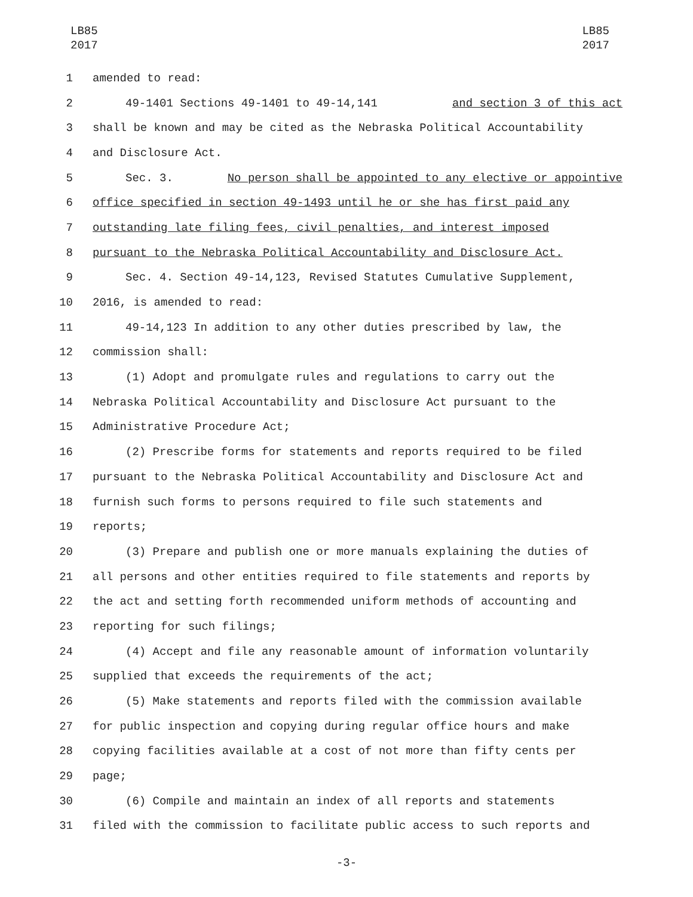LB85
2017
LB85
2017
1 amended to read:
2 49-1401 Sections 49-1401 to 49-14,141 and section 3 of this act
3 shall be known and may be cited as the Nebraska Political Accountability
4 and Disclosure Act.
5 Sec. 3. No person shall be appointed to any elective or appointive
6 office specified in section 49-1493 until he or she has first paid any
7 outstanding late filing fees, civil penalties, and interest imposed
8 pursuant to the Nebraska Political Accountability and Disclosure Act.
9 Sec. 4. Section 49-14,123, Revised Statutes Cumulative Supplement,
10 2016, is amended to read:
11 49-14,123 In addition to any other duties prescribed by law, the
12 commission shall:
13 (1) Adopt and promulgate rules and regulations to carry out the
14 Nebraska Political Accountability and Disclosure Act pursuant to the
15 Administrative Procedure Act;
16 (2) Prescribe forms for statements and reports required to be filed
17 pursuant to the Nebraska Political Accountability and Disclosure Act and
18 furnish such forms to persons required to file such statements and
19 reports;
20 (3) Prepare and publish one or more manuals explaining the duties of
21 all persons and other entities required to file statements and reports by
22 the act and setting forth recommended uniform methods of accounting and
23 reporting for such filings;
24 (4) Accept and file any reasonable amount of information voluntarily
25 supplied that exceeds the requirements of the act;
26 (5) Make statements and reports filed with the commission available
27 for public inspection and copying during regular office hours and make
28 copying facilities available at a cost of not more than fifty cents per
29 page;
30 (6) Compile and maintain an index of all reports and statements
31 filed with the commission to facilitate public access to such reports and
-3-